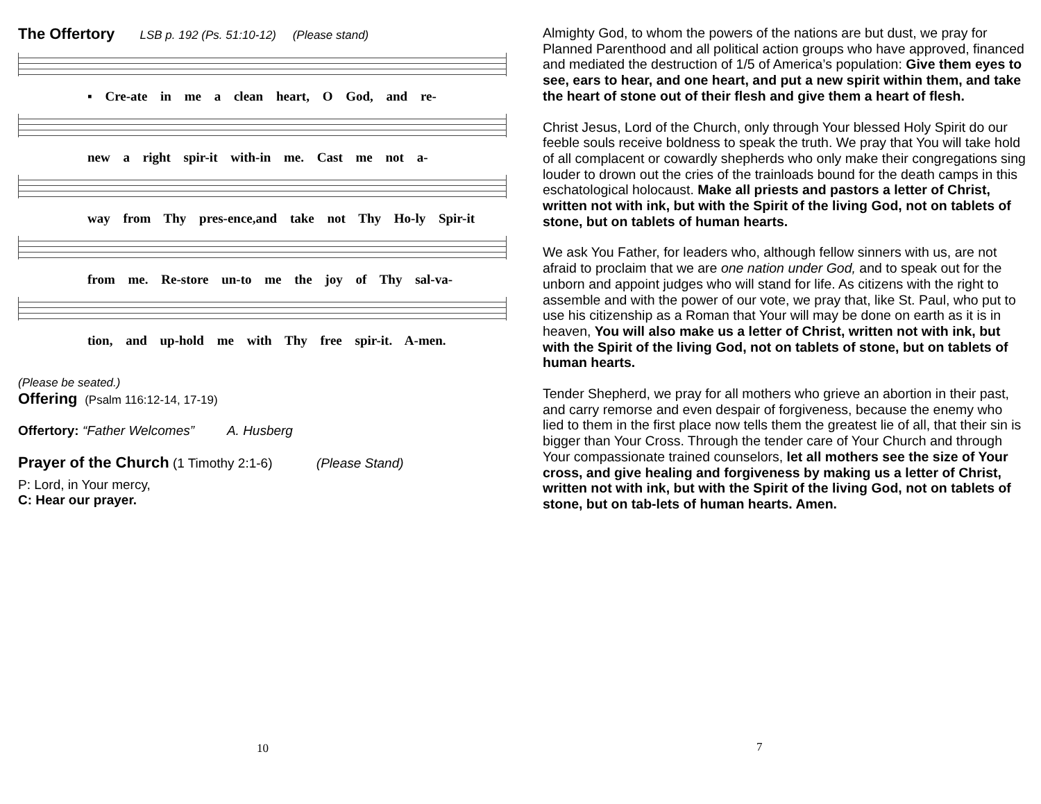The Offertory LSB p. 192 (Ps. 51:10-12) (Please stand)
▪ Cre-ate in me a clean heart, O God, and re-
new a right spir-it with-in me. Cast me not a-
way from Thy pres-ence,and take not Thy Ho-ly Spir-it
from me. Re-store un-to me the joy of Thy sal-va-
tion, and up-hold me with Thy free spir-it. A-men.
(Please be seated.)
Offering (Psalm 116:12-14, 17-19)
Offertory: “Father Welcomes” A. Husberg
Prayer of the Church (1 Timothy 2:1-6) (Please Stand)
P: Lord, in Your mercy,
C: Hear our prayer.
10
Almighty God, to whom the powers of the nations are but dust, we pray for Planned Parenthood and all political action groups who have approved, financed and mediated the destruction of 1/5 of America’s population: Give them eyes to see, ears to hear, and one heart, and put a new spirit within them, and take the heart of stone out of their flesh and give them a heart of flesh.
Christ Jesus, Lord of the Church, only through Your blessed Holy Spirit do our feeble souls receive boldness to speak the truth. We pray that You will take hold of all complacent or cowardly shepherds who only make their congregations sing louder to drown out the cries of the trainloads bound for the death camps in this eschatological holocaust. Make all priests and pastors a letter of Christ, written not with ink, but with the Spirit of the living God, not on tablets of stone, but on tablets of human hearts.
We ask You Father, for leaders who, although fellow sinners with us, are not afraid to proclaim that we are one nation under God, and to speak out for the unborn and appoint judges who will stand for life. As citizens with the right to assemble and with the power of our vote, we pray that, like St. Paul, who put to use his citizenship as a Roman that Your will may be done on earth as it is in heaven, You will also make us a letter of Christ, written not with ink, but with the Spirit of the living God, not on tablets of stone, but on tablets of human hearts.
Tender Shepherd, we pray for all mothers who grieve an abortion in their past, and carry remorse and even despair of forgiveness, because the enemy who lied to them in the first place now tells them the greatest lie of all, that their sin is bigger than Your Cross. Through the tender care of Your Church and through Your compassionate trained counselors, let all mothers see the size of Your cross, and give healing and forgiveness by making us a letter of Christ, written not with ink, but with the Spirit of the living God, not on tablets of stone, but on tab-lets of human hearts. Amen.
7